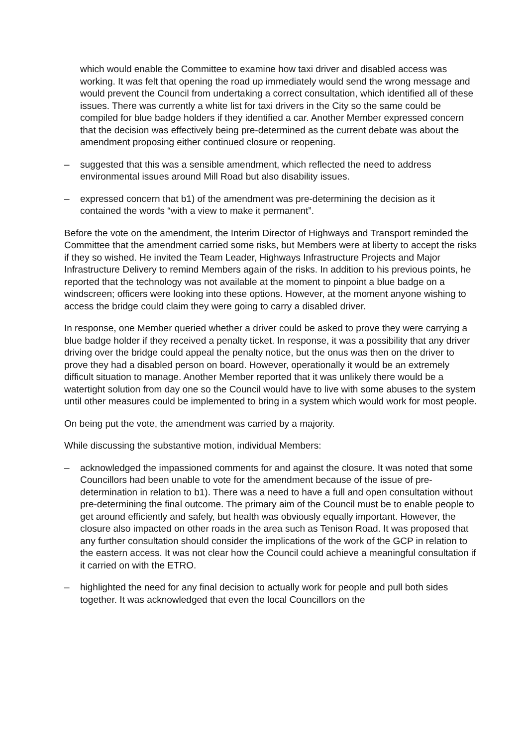which would enable the Committee to examine how taxi driver and disabled access was working. It was felt that opening the road up immediately would send the wrong message and would prevent the Council from undertaking a correct consultation, which identified all of these issues. There was currently a white list for taxi drivers in the City so the same could be compiled for blue badge holders if they identified a car. Another Member expressed concern that the decision was effectively being pre-determined as the current debate was about the amendment proposing either continued closure or reopening.
– suggested that this was a sensible amendment, which reflected the need to address environmental issues around Mill Road but also disability issues.
– expressed concern that b1) of the amendment was pre-determining the decision as it contained the words “with a view to make it permanent”.
Before the vote on the amendment, the Interim Director of Highways and Transport reminded the Committee that the amendment carried some risks, but Members were at liberty to accept the risks if they so wished. He invited the Team Leader, Highways Infrastructure Projects and Major Infrastructure Delivery to remind Members again of the risks. In addition to his previous points, he reported that the technology was not available at the moment to pinpoint a blue badge on a windscreen; officers were looking into these options. However, at the moment anyone wishing to access the bridge could claim they were going to carry a disabled driver.
In response, one Member queried whether a driver could be asked to prove they were carrying a blue badge holder if they received a penalty ticket. In response, it was a possibility that any driver driving over the bridge could appeal the penalty notice, but the onus was then on the driver to prove they had a disabled person on board. However, operationally it would be an extremely difficult situation to manage. Another Member reported that it was unlikely there would be a watertight solution from day one so the Council would have to live with some abuses to the system until other measures could be implemented to bring in a system which would work for most people.
On being put the vote, the amendment was carried by a majority.
While discussing the substantive motion, individual Members:
– acknowledged the impassioned comments for and against the closure. It was noted that some Councillors had been unable to vote for the amendment because of the issue of pre-determination in relation to b1). There was a need to have a full and open consultation without pre-determining the final outcome. The primary aim of the Council must be to enable people to get around efficiently and safely, but health was obviously equally important. However, the closure also impacted on other roads in the area such as Tenison Road. It was proposed that any further consultation should consider the implications of the work of the GCP in relation to the eastern access. It was not clear how the Council could achieve a meaningful consultation if it carried on with the ETRO.
– highlighted the need for any final decision to actually work for people and pull both sides together. It was acknowledged that even the local Councillors on the